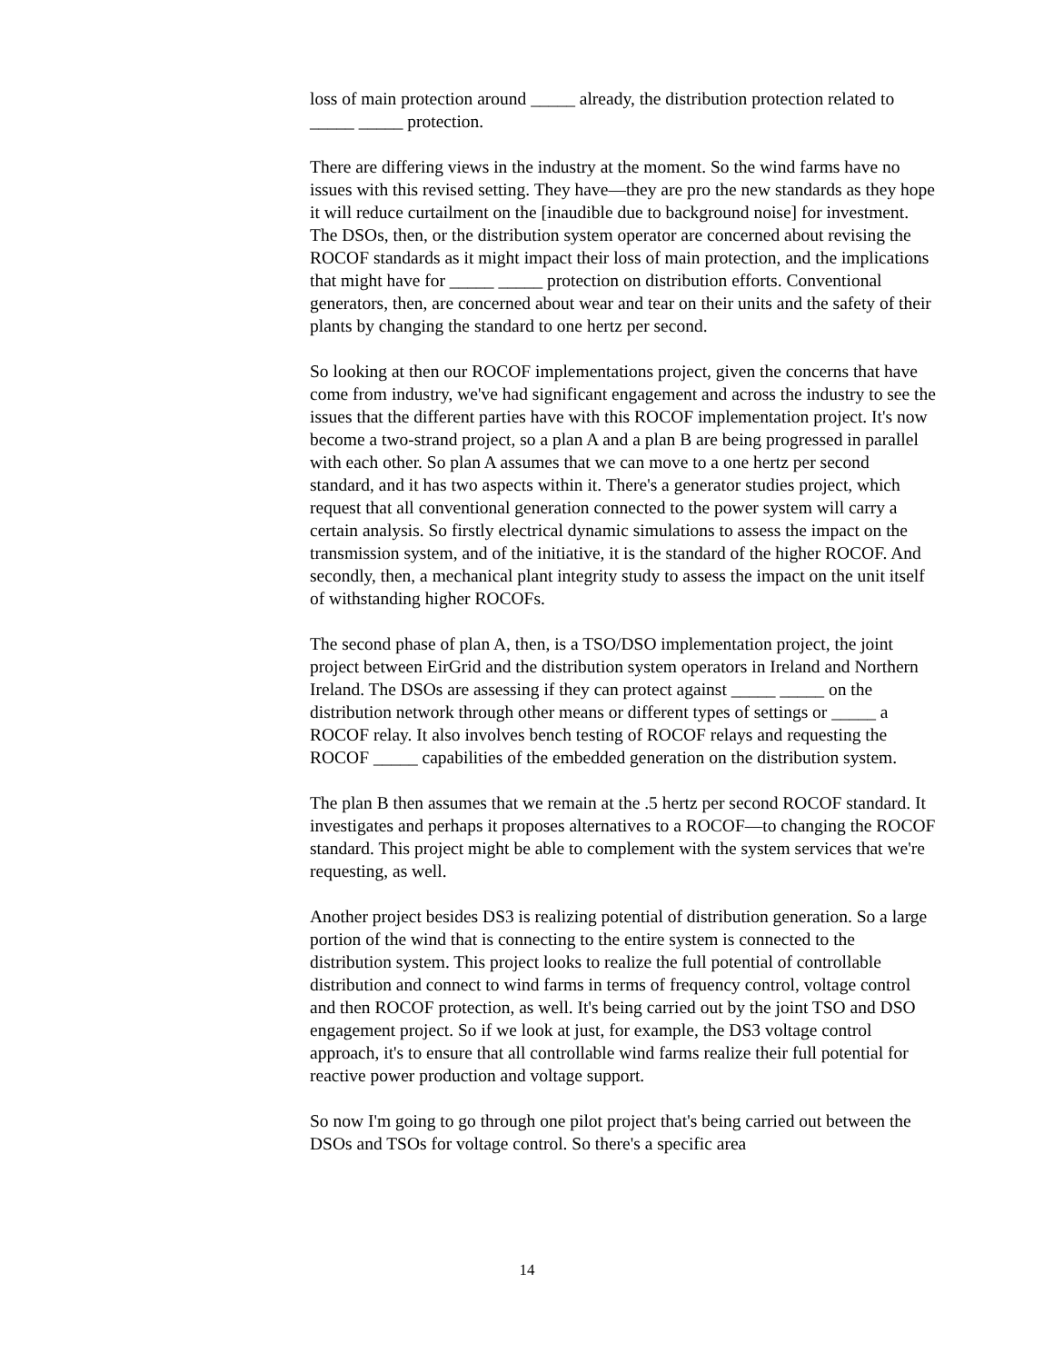loss of main protection around _____ already, the distribution protection related to _____ _____ protection.
There are differing views in the industry at the moment. So the wind farms have no issues with this revised setting. They have—they are pro the new standards as they hope it will reduce curtailment on the [inaudible due to background noise] for investment. The DSOs, then, or the distribution system operator are concerned about revising the ROCOF standards as it might impact their loss of main protection, and the implications that might have for _____ _____ protection on distribution efforts. Conventional generators, then, are concerned about wear and tear on their units and the safety of their plants by changing the standard to one hertz per second.
So looking at then our ROCOF implementations project, given the concerns that have come from industry, we've had significant engagement and across the industry to see the issues that the different parties have with this ROCOF implementation project. It's now become a two-strand project, so a plan A and a plan B are being progressed in parallel with each other. So plan A assumes that we can move to a one hertz per second standard, and it has two aspects within it. There's a generator studies project, which request that all conventional generation connected to the power system will carry a certain analysis. So firstly electrical dynamic simulations to assess the impact on the transmission system, and of the initiative, it is the standard of the higher ROCOF. And secondly, then, a mechanical plant integrity study to assess the impact on the unit itself of withstanding higher ROCOFs.
The second phase of plan A, then, is a TSO/DSO implementation project, the joint project between EirGrid and the distribution system operators in Ireland and Northern Ireland. The DSOs are assessing if they can protect against _____ _____ on the distribution network through other means or different types of settings or _____ a ROCOF relay. It also involves bench testing of ROCOF relays and requesting the ROCOF _____ capabilities of the embedded generation on the distribution system.
The plan B then assumes that we remain at the .5 hertz per second ROCOF standard. It investigates and perhaps it proposes alternatives to a ROCOF—to changing the ROCOF standard. This project might be able to complement with the system services that we're requesting, as well.
Another project besides DS3 is realizing potential of distribution generation. So a large portion of the wind that is connecting to the entire system is connected to the distribution system. This project looks to realize the full potential of controllable distribution and connect to wind farms in terms of frequency control, voltage control and then ROCOF protection, as well. It's being carried out by the joint TSO and DSO engagement project. So if we look at just, for example, the DS3 voltage control approach, it's to ensure that all controllable wind farms realize their full potential for reactive power production and voltage support.
So now I'm going to go through one pilot project that's being carried out between the DSOs and TSOs for voltage control. So there's a specific area
14